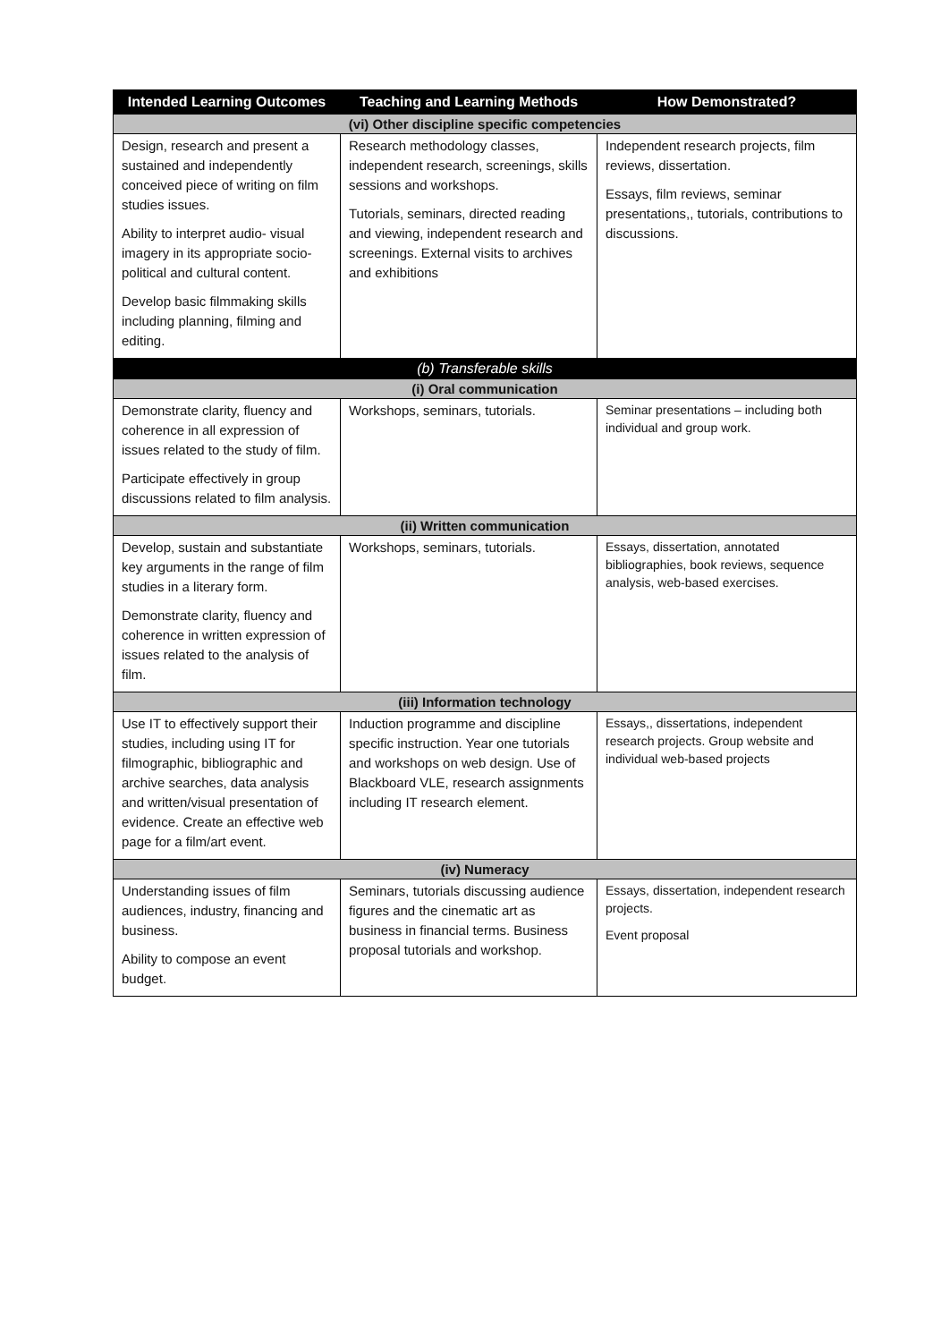| Intended Learning Outcomes | Teaching and Learning Methods | How Demonstrated? |
| --- | --- | --- |
| (vi) Other discipline specific competencies | | |
| Design, research and present a sustained and independently conceived piece of writing on film studies issues. Ability to interpret audio- visual imagery in its appropriate socio-political and cultural content. Develop basic filmmaking skills including planning, filming and editing. | Research methodology classes, independent research, screenings, skills sessions and workshops. Tutorials, seminars, directed reading and viewing, independent research and screenings. External visits to archives and exhibitions | Independent research projects, film reviews, dissertation. Essays, film reviews, seminar presentations,, tutorials, contributions to discussions. |
| (b) Transferable skills | | |
| (i) Oral communication | | |
| Demonstrate clarity, fluency and coherence in all expression of issues related to the study of film. Participate effectively in group discussions related to film analysis. | Workshops, seminars, tutorials. | Seminar presentations – including both individual and group work. |
| (ii) Written communication | | |
| Develop, sustain and substantiate key arguments in the range of film studies in a literary form. Demonstrate clarity, fluency and coherence in written expression of issues related to the analysis of film. | Workshops, seminars, tutorials. | Essays, dissertation, annotated bibliographies, book reviews, sequence analysis, web-based exercises. |
| (iii) Information technology | | |
| Use IT to effectively support their studies, including using IT for filmographic, bibliographic and archive searches, data analysis and written/visual presentation of evidence. Create an effective web page for a film/art event. | Induction programme and discipline specific instruction. Year one tutorials and workshops on web design. Use of Blackboard VLE, research assignments including IT research element. | Essays,, dissertations, independent research projects. Group website and individual web-based projects |
| (iv) Numeracy | | |
| Understanding issues of film audiences, industry, financing and business. Ability to compose an event budget. | Seminars, tutorials discussing audience figures and the cinematic art as business in financial terms. Business proposal tutorials and workshop. | Essays, dissertation, independent research projects. Event proposal |